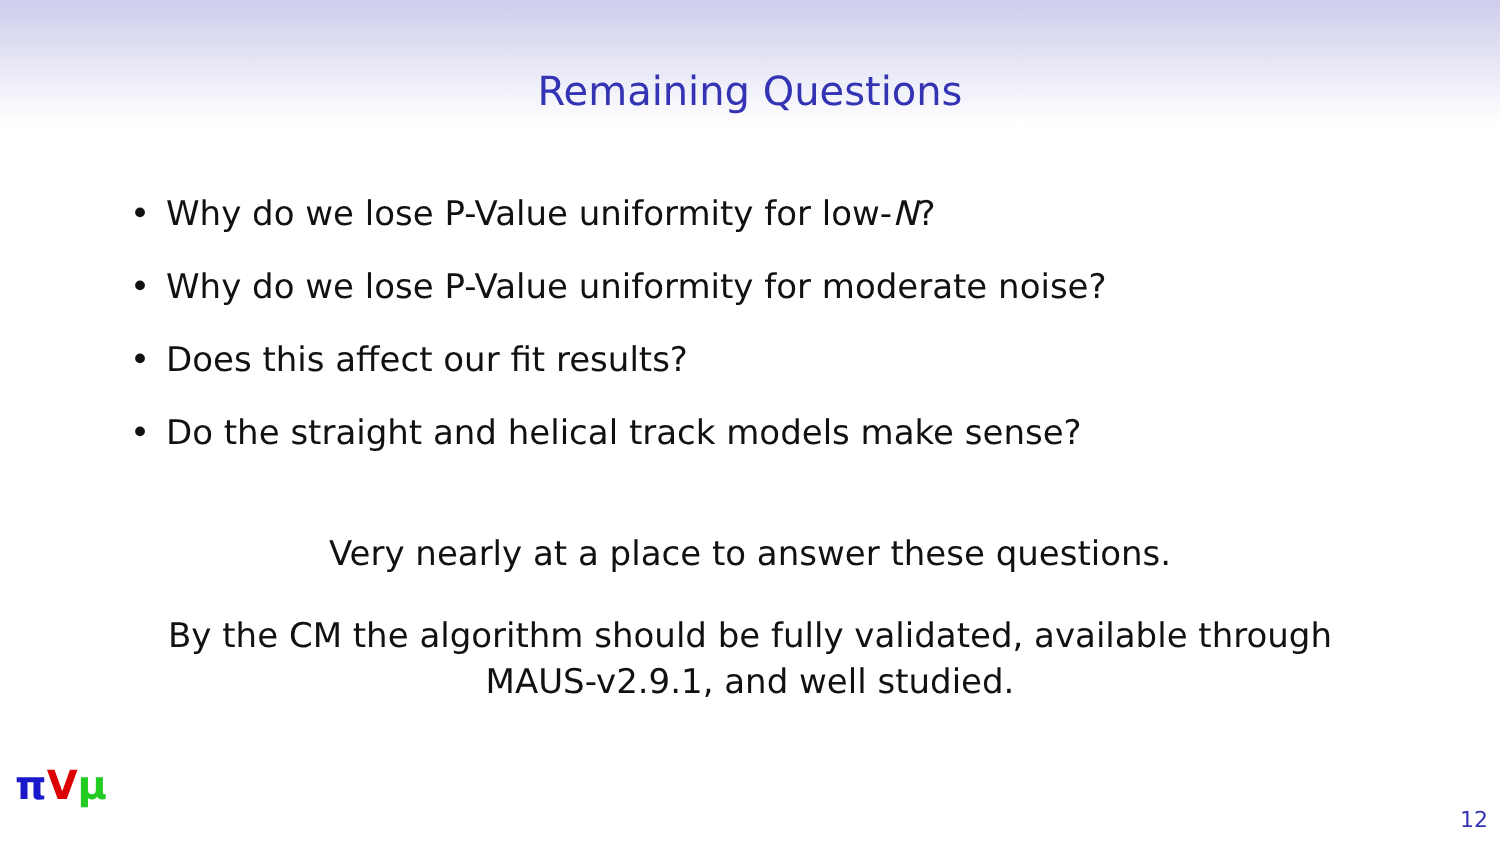Remaining Questions
• Why do we lose P-Value uniformity for low-N?
• Why do we lose P-Value uniformity for moderate noise?
• Does this affect our fit results?
• Do the straight and helical track models make sense?
Very nearly at a place to answer these questions.
By the CM the algorithm should be fully validated, available through
MAUS-v2.9.1, and well studied.
πVμ
12